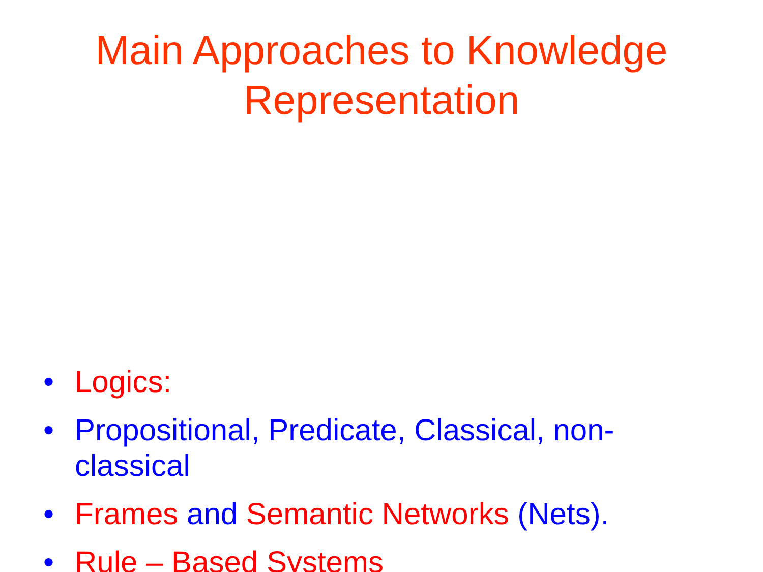Main Approaches to Knowledge
Representation
• Logics:
• Propositional, Predicate, Classical, non-classical
• Frames and Semantic Networks (Nets).
• Rule – Based Systems